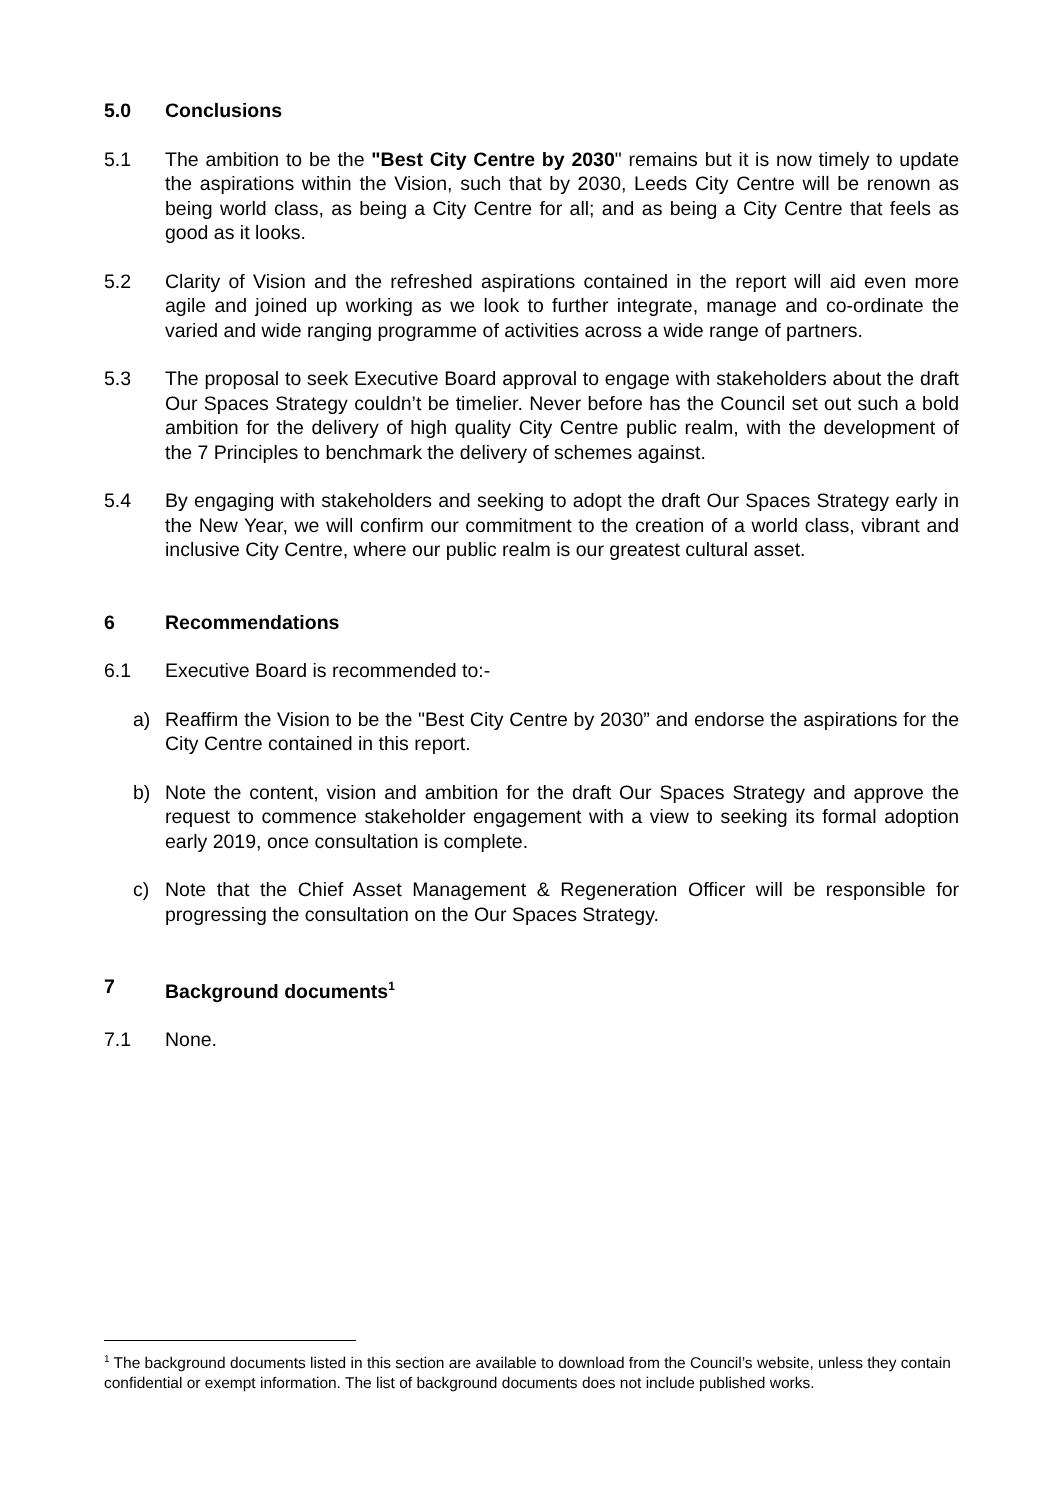5.0 Conclusions
5.1 The ambition to be the "Best City Centre by 2030" remains but it is now timely to update the aspirations within the Vision, such that by 2030, Leeds City Centre will be renown as being world class, as being a City Centre for all; and as being a City Centre that feels as good as it looks.
5.2 Clarity of Vision and the refreshed aspirations contained in the report will aid even more agile and joined up working as we look to further integrate, manage and co-ordinate the varied and wide ranging programme of activities across a wide range of partners.
5.3 The proposal to seek Executive Board approval to engage with stakeholders about the draft Our Spaces Strategy couldn’t be timelier. Never before has the Council set out such a bold ambition for the delivery of high quality City Centre public realm, with the development of the 7 Principles to benchmark the delivery of schemes against.
5.4 By engaging with stakeholders and seeking to adopt the draft Our Spaces Strategy early in the New Year, we will confirm our commitment to the creation of a world class, vibrant and inclusive City Centre, where our public realm is our greatest cultural asset.
6 Recommendations
6.1 Executive Board is recommended to:-
a) Reaffirm the Vision to be the "Best City Centre by 2030” and endorse the aspirations for the City Centre contained in this report.
b) Note the content, vision and ambition for the draft Our Spaces Strategy and approve the request to commence stakeholder engagement with a view to seeking its formal adoption early 2019, once consultation is complete.
c) Note that the Chief Asset Management & Regeneration Officer will be responsible for progressing the consultation on the Our Spaces Strategy.
7 Background documents<sup>1</sup>
7.1 None.
<sup>1</sup> The background documents listed in this section are available to download from the Council’s website, unless they contain confidential or exempt information. The list of background documents does not include published works.